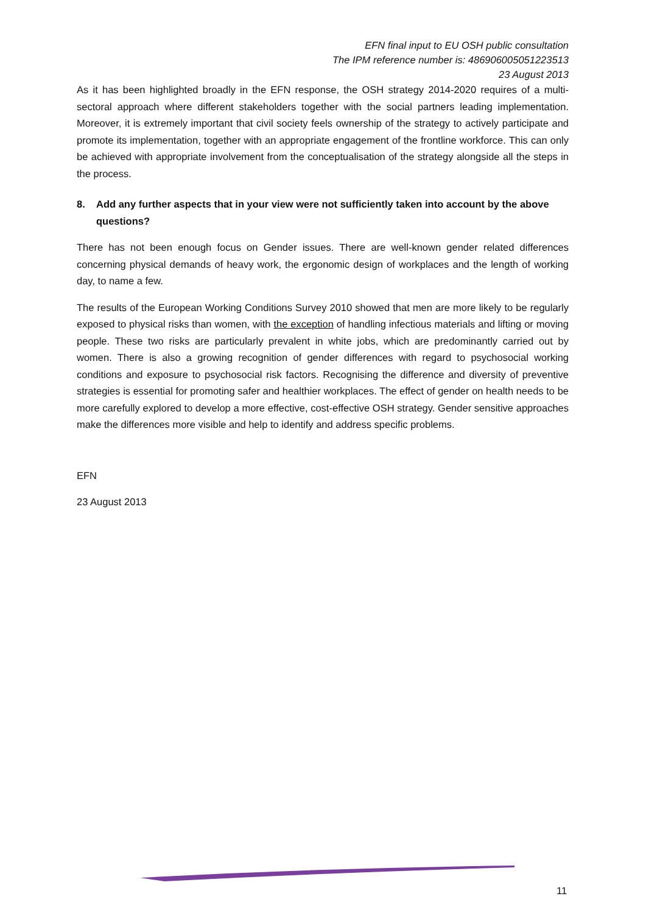EFN final input to EU OSH public consultation
The IPM reference number is: 486906005051223513
23 August 2013
As it has been highlighted broadly in the EFN response, the OSH strategy 2014-2020 requires of a multi-sectoral approach where different stakeholders together with the social partners leading implementation. Moreover, it is extremely important that civil society feels ownership of the strategy to actively participate and promote its implementation, together with an appropriate engagement of the frontline workforce. This can only be achieved with appropriate involvement from the conceptualisation of the strategy alongside all the steps in the process.
8. Add any further aspects that in your view were not sufficiently taken into account by the above questions?
There has not been enough focus on Gender issues. There are well-known gender related differences concerning physical demands of heavy work, the ergonomic design of workplaces and the length of working day, to name a few.
The results of the European Working Conditions Survey 2010 showed that men are more likely to be regularly exposed to physical risks than women, with the exception of handling infectious materials and lifting or moving people. These two risks are particularly prevalent in white jobs, which are predominantly carried out by women. There is also a growing recognition of gender differences with regard to psychosocial working conditions and exposure to psychosocial risk factors. Recognising the difference and diversity of preventive strategies is essential for promoting safer and healthier workplaces. The effect of gender on health needs to be more carefully explored to develop a more effective, cost-effective OSH strategy. Gender sensitive approaches make the differences more visible and help to identify and address specific problems.
EFN
23 August 2013
11